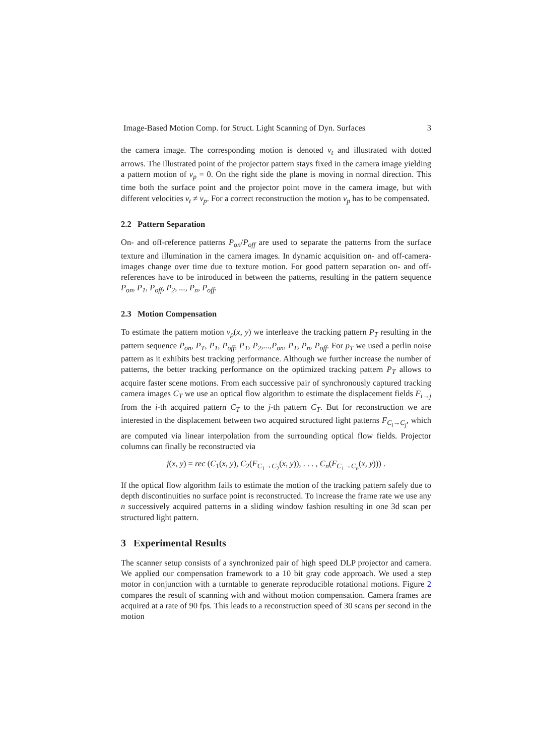Image-Based Motion Comp. for Struct. Light Scanning of Dyn. Surfaces 3
the camera image. The corresponding motion is denoted v<sub>t</sub> and illustrated with dotted arrows. The illustrated point of the projector pattern stays fixed in the camera image yielding a pattern motion of v<sub>p</sub> = 0. On the right side the plane is moving in normal direction. This time both the surface point and the projector point move in the camera image, but with different velocities v<sub>t</sub> ≠ v<sub>p</sub>. For a correct reconstruction the motion v<sub>p</sub> has to be compensated.
2.2 Pattern Separation
On- and off-reference patterns P<sub>on</sub>/P<sub>off</sub> are used to separate the patterns from the surface texture and illumination in the camera images. In dynamic acquisition on- and off-camera-images change over time due to texture motion. For good pattern separation on- and off-references have to be introduced in between the patterns, resulting in the pattern sequence P<sub>on</sub>, P<sub>1</sub>, P<sub>off</sub>, P<sub>2</sub>, ..., P<sub>n</sub>, P<sub>off</sub>.
2.3 Motion Compensation
To estimate the pattern motion v<sub>p</sub>(x, y) we interleave the tracking pattern P<sub>T</sub> resulting in the pattern sequence P<sub>on</sub>, P<sub>T</sub>, P<sub>1</sub>, P<sub>off</sub>, P<sub>T</sub>, P<sub>2</sub>,...,P<sub>on</sub>, P<sub>T</sub>, P<sub>n</sub>, P<sub>off</sub>. For p<sub>T</sub> we used a perlin noise pattern as it exhibits best tracking performance. Although we further increase the number of patterns, the better tracking performance on the optimized tracking pattern P<sub>T</sub> allows to acquire faster scene motions. From each successive pair of synchronously captured tracking camera images C<sub>T</sub> we use an optical flow algorithm to estimate the displacement fields F<sub>i→j</sub> from the i-th acquired pattern C<sub>T</sub> to the j-th pattern C<sub>T</sub>. But for reconstruction we are interested in the displacement between two acquired structured light patterns F<sub>C<sub>i</sub>→C<sub>j</sub></sub>, which are computed via linear interpolation from the surrounding optical flow fields. Projector columns can finally be reconstructed via
j(x, y) = rec (C<sub>1</sub>(x, y), C<sub>2</sub>(F<sub>C<sub>1</sub>→C<sub>2</sub></sub>(x, y)), . . . , C<sub>n</sub>(F<sub>C<sub>1</sub>→C<sub>n</sub></sub>(x, y))) .
If the optical flow algorithm fails to estimate the motion of the tracking pattern safely due to depth discontinuities no surface point is reconstructed. To increase the frame rate we use any n successively acquired patterns in a sliding window fashion resulting in one 3d scan per structured light pattern.
3 Experimental Results
The scanner setup consists of a synchronized pair of high speed DLP projector and camera. We applied our compensation framework to a 10 bit gray code approach. We used a step motor in conjunction with a turntable to generate reproducible rotational motions. Figure 2 compares the result of scanning with and without motion compensation. Camera frames are acquired at a rate of 90 fps. This leads to a reconstruction speed of 30 scans per second in the motion